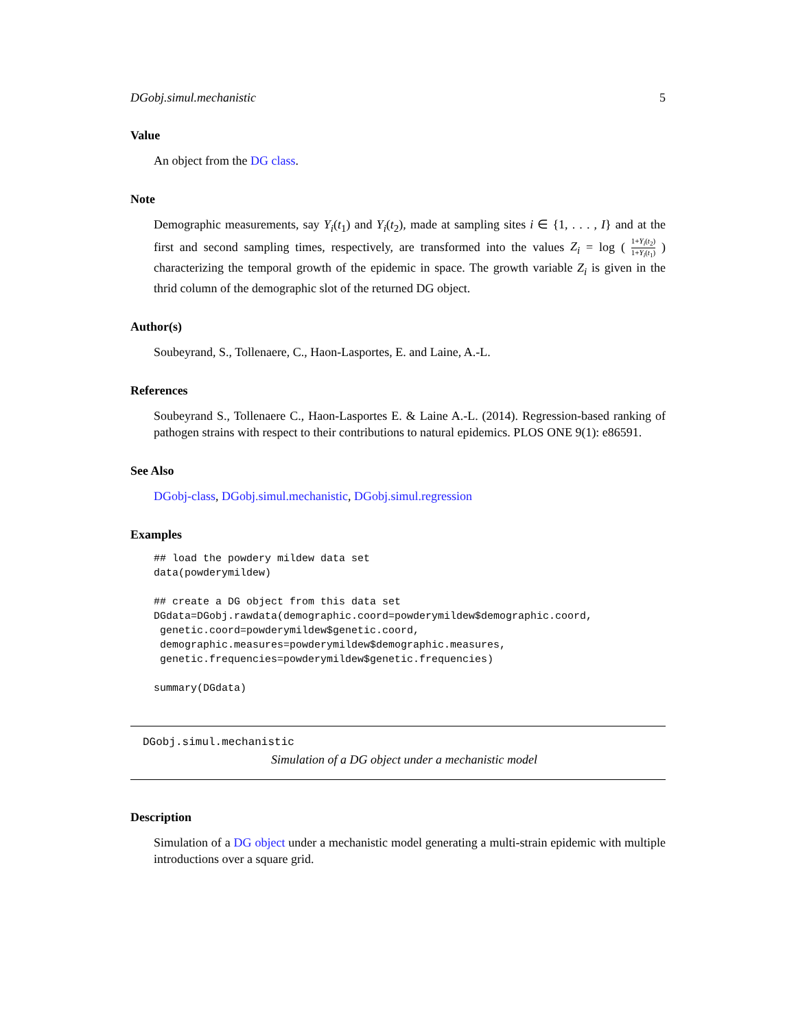DGobj.simul.mechanistic 5
Value
An object from the DG class.
Note
Demographic measurements, say Y<sub>i</sub>(t<sub>1</sub>) and Y<sub>i</sub>(t<sub>2</sub>), made at sampling sites i ∈ {1, . . . , I} and at the first and second sampling times, respectively, are transformed into the values Z<sub>i</sub> = log ( 1+Y<sub>i</sub>(t<sub>2</sub>) 1+Y<sub>i</sub>(t<sub>1</sub>) ) characterizing the temporal growth of the epidemic in space. The growth variable Z<sub>i</sub> is given in the thrid column of the demographic slot of the returned DG object.
Author(s)
Soubeyrand, S., Tollenaere, C., Haon-Lasportes, E. and Laine, A.-L.
References
Soubeyrand S., Tollenaere C., Haon-Lasportes E. & Laine A.-L. (2014). Regression-based ranking of pathogen strains with respect to their contributions to natural epidemics. PLOS ONE 9(1): e86591.
See Also
DGobj-class, DGobj.simul.mechanistic, DGobj.simul.regression
Examples
## load the powdery mildew data set
data(powderymildew)

## create a DG object from this data set
DGdata=DGobj.rawdata(demographic.coord=powderymildew$demographic.coord,
 genetic.coord=powderymildew$genetic.coord,
 demographic.measures=powderymildew$demographic.measures,
 genetic.frequencies=powderymildew$genetic.frequencies)

summary(DGdata)
DGobj.simul.mechanistic
Simulation of a DG object under a mechanistic model
Description
Simulation of a DG object under a mechanistic model generating a multi-strain epidemic with multiple introductions over a square grid.